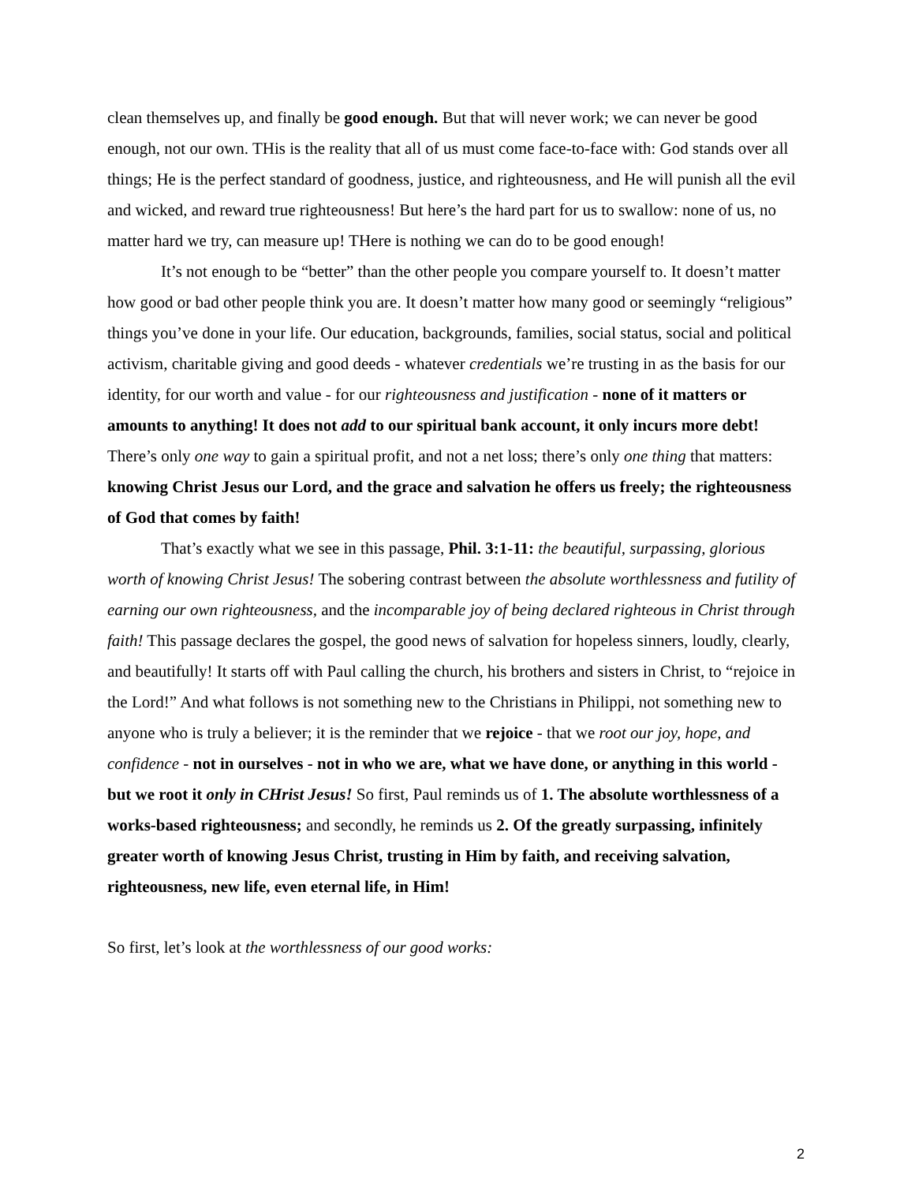clean themselves up, and finally be good enough. But that will never work; we can never be good enough, not our own. THis is the reality that all of us must come face-to-face with: God stands over all things; He is the perfect standard of goodness, justice, and righteousness, and He will punish all the evil and wicked, and reward true righteousness! But here’s the hard part for us to swallow: none of us, no matter hard we try, can measure up! THere is nothing we can do to be good enough!
It’s not enough to be “better” than the other people you compare yourself to. It doesn’t matter how good or bad other people think you are. It doesn’t matter how many good or seemingly “religious” things you’ve done in your life. Our education, backgrounds, families, social status, social and political activism, charitable giving and good deeds - whatever credentials we’re trusting in as the basis for our identity, for our worth and value - for our righteousness and justification - none of it matters or amounts to anything! It does not add to our spiritual bank account, it only incurs more debt! There’s only one way to gain a spiritual profit, and not a net loss; there’s only one thing that matters: knowing Christ Jesus our Lord, and the grace and salvation he offers us freely; the righteousness of God that comes by faith!
That’s exactly what we see in this passage, Phil. 3:1-11: the beautiful, surpassing, glorious worth of knowing Christ Jesus! The sobering contrast between the absolute worthlessness and futility of earning our own righteousness, and the incomparable joy of being declared righteous in Christ through faith! This passage declares the gospel, the good news of salvation for hopeless sinners, loudly, clearly, and beautifully! It starts off with Paul calling the church, his brothers and sisters in Christ, to “rejoice in the Lord!” And what follows is not something new to the Christians in Philippi, not something new to anyone who is truly a believer; it is the reminder that we rejoice - that we root our joy, hope, and confidence - not in ourselves - not in who we are, what we have done, or anything in this world - but we root it only in CHrist Jesus! So first, Paul reminds us of 1. The absolute worthlessness of a works-based righteousness; and secondly, he reminds us 2. Of the greatly surpassing, infinitely greater worth of knowing Jesus Christ, trusting in Him by faith, and receiving salvation, righteousness, new life, even eternal life, in Him!
So first, let’s look at the worthlessness of our good works:
2